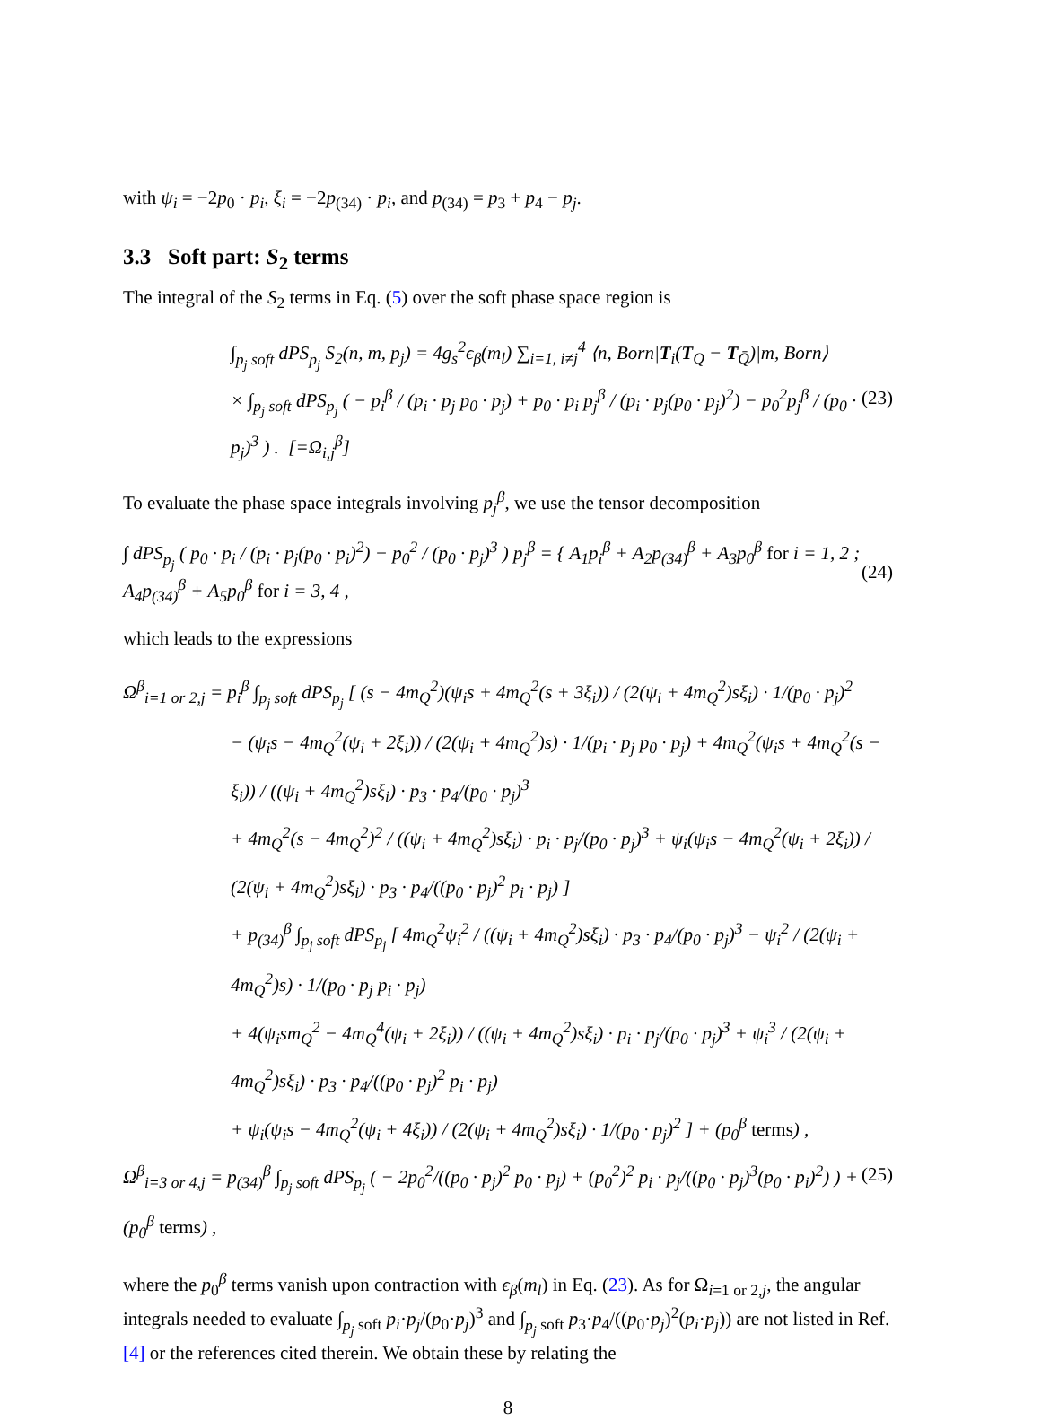with ψ<sub>i</sub> = −2p<sub>0</sub> · p<sub>i</sub>, ξ<sub>i</sub> = −2p<sub>(34)</sub> · p<sub>i</sub>, and p<sub>(34)</sub> = p<sub>3</sub> + p<sub>4</sub> − p<sub>j</sub>.
3.3 Soft part: S<sub>2</sub> terms
The integral of the S<sub>2</sub> terms in Eq. (5) over the soft phase space region is
∫<sub>p<sub>j</sub> soft</sub> dPS<sub>p<sub>j</sub></sub> S<sub>2</sub>(n, m, p<sub>j</sub>) = 4g<sub>s</sub><sup>2</sup>ϵ<sub>β</sub>(m<sub>l</sub>) ∑<sub>i=1, i≠j</sub><sup>4</sup> ⟨n, Born|T<sub>i</sub>(T<sub>Q</sub> − T<sub>Q̄</sub>)|m, Born⟩
× ∫<sub>p<sub>j</sub> soft</sub> dPS<sub>p<sub>j</sub></sub> ( − p<sub>i</sub><sup>β</sup> / (p<sub>i</sub> · p<sub>j</sub> p<sub>0</sub> · p<sub>j</sub>) + p<sub>0</sub> · p<sub>i</sub> p<sub>j</sub><sup>β</sup> / (p<sub>i</sub> · p<sub>j</sub>(p<sub>0</sub> · p<sub>j</sub>)<sup>2</sup>) − p<sub>0</sub><sup>2</sup>p<sub>j</sub><sup>β</sup> / (p<sub>0</sub> · p<sub>j</sub>)<sup>3</sup> ) . [=Ω<sub>i,j</sub><sup>β</sup>] (23)
To evaluate the phase space integrals involving p<sub>j</sub><sup>β</sup>, we use the tensor decomposition
∫ dPS<sub>p<sub>j</sub></sub> ( p<sub>0</sub> · p<sub>i</sub> / (p<sub>i</sub> · p<sub>j</sub>(p<sub>0</sub> · p<sub>i</sub>)<sup>2</sup>) − p<sub>0</sub><sup>2</sup> / (p<sub>0</sub> · p<sub>j</sub>)<sup>3</sup> ) p<sub>j</sub><sup>β</sup> = { A<sub>1</sub>p<sub>i</sub><sup>β</sup> + A<sub>2</sub>p<sub>(34)</sub><sup>β</sup> + A<sub>3</sub>p<sub>0</sub><sup>β</sup> for i = 1, 2 ; A<sub>4</sub>p<sub>(34)</sub><sup>β</sup> + A<sub>5</sub>p<sub>0</sub><sup>β</sup> for i = 3, 4 , (24)
which leads to the expressions
Ω<sup>β</sup><sub>i=1 or 2,j</sub> = p<sub>i</sub><sup>β</sup> ∫<sub>p<sub>j</sub> soft</sub> dPS<sub>p<sub>j</sub></sub> [ (s − 4m<sub>Q</sub><sup>2</sup>)(ψ<sub>i</sub>s + 4m<sub>Q</sub><sup>2</sup>(s + 3ξ<sub>i</sub>)) / (2(ψ<sub>i</sub> + 4m<sub>Q</sub><sup>2</sup>)sξ<sub>i</sub>) · 1/(p<sub>0</sub> · p<sub>j</sub>)<sup>2</sup>
− (ψ<sub>i</sub>s − 4m<sub>Q</sub><sup>2</sup>(ψ<sub>i</sub> + 2ξ<sub>i</sub>)) / (2(ψ<sub>i</sub> + 4m<sub>Q</sub><sup>2</sup>)s) · 1/(p<sub>i</sub> · p<sub>j</sub> p<sub>0</sub> · p<sub>j</sub>) + 4m<sub>Q</sub><sup>2</sup>(ψ<sub>i</sub>s + 4m<sub>Q</sub><sup>2</sup>(s − ξ<sub>i</sub>)) / ((ψ<sub>i</sub> + 4m<sub>Q</sub><sup>2</sup>)sξ<sub>i</sub>) · p<sub>3</sub> · p<sub>4</sub>/(p<sub>0</sub> · p<sub>j</sub>)<sup>3</sup>
+ 4m<sub>Q</sub><sup>2</sup>(s − 4m<sub>Q</sub><sup>2</sup>)<sup>2</sup> / ((ψ<sub>i</sub> + 4m<sub>Q</sub><sup>2</sup>)sξ<sub>i</sub>) · p<sub>i</sub> · p<sub>j</sub>/(p<sub>0</sub> · p<sub>j</sub>)<sup>3</sup> + ψ<sub>i</sub>(ψ<sub>i</sub>s − 4m<sub>Q</sub><sup>2</sup>(ψ<sub>i</sub> + 2ξ<sub>i</sub>)) / (2(ψ<sub>i</sub> + 4m<sub>Q</sub><sup>2</sup>)sξ<sub>i</sub>) · p<sub>3</sub> · p<sub>4</sub>/((p<sub>0</sub> · p<sub>j</sub>)<sup>2</sup> p<sub>i</sub> · p<sub>j</sub>) ]
+ p<sub>(34)</sub><sup>β</sup> ∫<sub>p<sub>j</sub> soft</sub> dPS<sub>p<sub>j</sub></sub> [ 4m<sub>Q</sub><sup>2</sup>ψ<sub>i</sub><sup>2</sup> / ((ψ<sub>i</sub> + 4m<sub>Q</sub><sup>2</sup>)sξ<sub>i</sub>) · p<sub>3</sub> · p<sub>4</sub>/(p<sub>0</sub> · p<sub>j</sub>)<sup>3</sup> − ψ<sub>i</sub><sup>2</sup> / (2(ψ<sub>i</sub> + 4m<sub>Q</sub><sup>2</sup>)s) · 1/(p<sub>0</sub> · p<sub>j</sub> p<sub>i</sub> · p<sub>j</sub>)
+ 4(ψ<sub>i</sub>sm<sub>Q</sub><sup>2</sup> − 4m<sub>Q</sub><sup>4</sup>(ψ<sub>i</sub> + 2ξ<sub>i</sub>)) / ((ψ<sub>i</sub> + 4m<sub>Q</sub><sup>2</sup>)sξ<sub>i</sub>) · p<sub>i</sub> · p<sub>j</sub>/(p<sub>0</sub> · p<sub>j</sub>)<sup>3</sup> + ψ<sub>i</sub><sup>3</sup> / (2(ψ<sub>i</sub> + 4m<sub>Q</sub><sup>2</sup>)sξ<sub>i</sub>) · p<sub>3</sub> · p<sub>4</sub>/((p<sub>0</sub> · p<sub>j</sub>)<sup>2</sup> p<sub>i</sub> · p<sub>j</sub>)
+ ψ<sub>i</sub>(ψ<sub>i</sub>s − 4m<sub>Q</sub><sup>2</sup>(ψ<sub>i</sub> + 4ξ<sub>i</sub>)) / (2(ψ<sub>i</sub> + 4m<sub>Q</sub><sup>2</sup>)sξ<sub>i</sub>) · 1/(p<sub>0</sub> · p<sub>j</sub>)<sup>2</sup> ] + (p<sub>0</sub><sup>β</sup> terms) ,
Ω<sup>β</sup><sub>i=3 or 4,j</sub> = p<sub>(34)</sub><sup>β</sup> ∫<sub>p<sub>j</sub> soft</sub> dPS<sub>p<sub>j</sub></sub> ( − 2p<sub>0</sub><sup>2</sup>/((p<sub>0</sub> · p<sub>j</sub>)<sup>2</sup> p<sub>0</sub> · p<sub>j</sub>) + (p<sub>0</sub><sup>2</sup>)<sup>2</sup> p<sub>i</sub> · p<sub>j</sub>/((p<sub>0</sub> · p<sub>j</sub>)<sup>3</sup>(p<sub>0</sub> · p<sub>i</sub>)<sup>2</sup>) ) + (p<sub>0</sub><sup>β</sup> terms) , (25)
where the p<sub>0</sub><sup>β</sup> terms vanish upon contraction with ϵ<sub>β</sub>(m<sub>l</sub>) in Eq. (23). As for Ω<sub>i=1 or 2,j</sub>, the angular integrals needed to evaluate ∫<sub>p<sub>j</sub> soft</sub> p<sub>i</sub>·p<sub>j</sub>/(p<sub>0</sub>·p<sub>j</sub>)<sup>3</sup> and ∫<sub>p<sub>j</sub> soft</sub> p<sub>3</sub>·p<sub>4</sub>/((p<sub>0</sub>·p<sub>j</sub>)<sup>2</sup>(p<sub>i</sub>·p<sub>j</sub>)) are not listed in Ref. [4] or the references cited therein. We obtain these by relating the
8